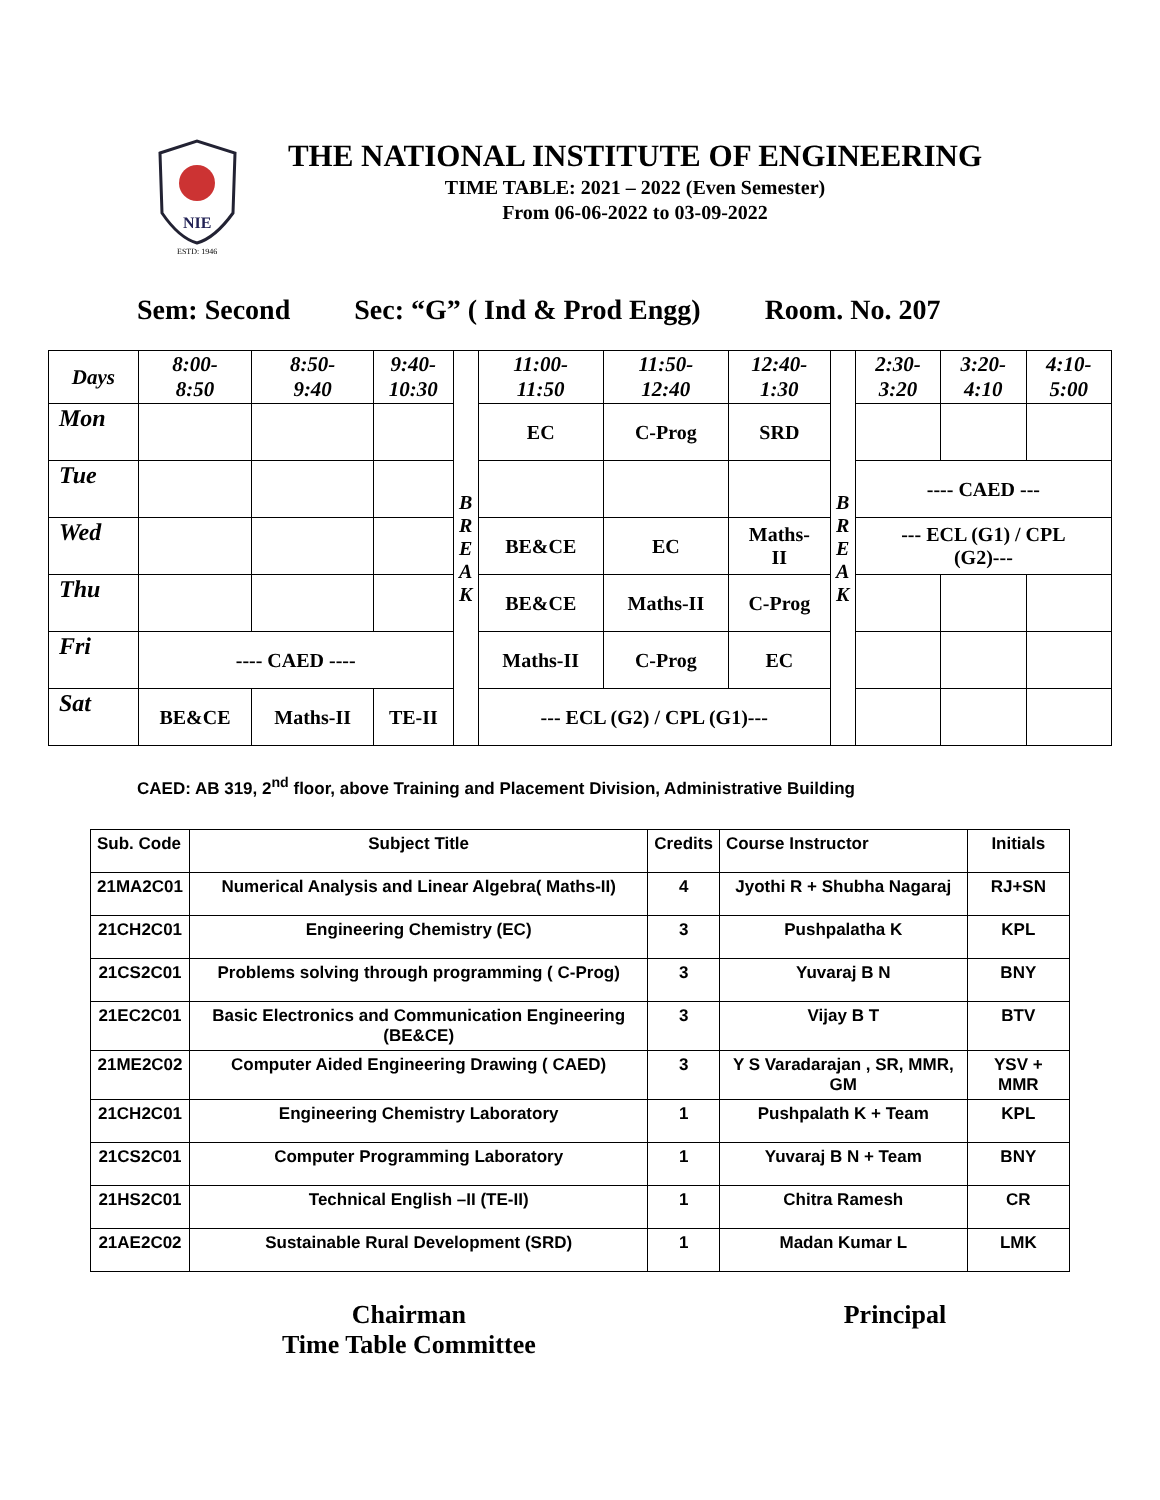NIE
ESTD: 1946
THE NATIONAL INSTITUTE OF ENGINEERING
TIME TABLE: 2021 – 2022 (Even Semester)
From 06-06-2022 to 03-09-2022
Sem: Second Sec: “G” ( Ind & Prod Engg) Room. No. 207
| Days | 8:00- 8:50 | 8:50- 9:40 | 9:40- 10:30 | B R E A K | 11:00- 11:50 | 11:50- 12:40 | 12:40- 1:30 | B R E A K | 2:30- 3:20 | 3:20- 4:10 | 4:10- 5:00 |
| Mon | | | | | EC | C-Prog | SRD | | | | |
| Tue | | | | | | | | | ---- CAED --- | | |
| Wed | | | | | BE&CE | EC | Maths- II | | --- ECL (G1) / CPL (G2)--- | | |
| Thu | | | | | BE&CE | Maths-II | C-Prog | | | | |
| Fri | ---- CAED ---- | | | | Maths-II | C-Prog | EC | | | | |
| Sat | BE&CE | Maths-II | TE-II | | --- ECL (G2) / CPL (G1)--- | | | | | | |
CAED: AB 319, 2<sup>nd</sup> floor, above Training and Placement Division, Administrative Building
| Sub. Code | Subject Title | Credits | Course Instructor | Initials |
| --- | --- | --- | --- | --- |
| 21MA2C01 | Numerical Analysis and Linear Algebra( Maths-II) | 4 | Jyothi R + Shubha Nagaraj | RJ+SN |
| 21CH2C01 | Engineering Chemistry (EC) | 3 | Pushpalatha K | KPL |
| 21CS2C01 | Problems solving through programming ( C-Prog) | 3 | Yuvaraj B N | BNY |
| 21EC2C01 | Basic Electronics and Communication Engineering (BE&CE) | 3 | Vijay B T | BTV |
| 21ME2C02 | Computer Aided Engineering Drawing ( CAED) | 3 | Y S Varadarajan , SR, MMR, GM | YSV + MMR |
| 21CH2C01 | Engineering Chemistry Laboratory | 1 | Pushpalath K + Team | KPL |
| 21CS2C01 | Computer Programming Laboratory | 1 | Yuvaraj B N + Team | BNY |
| 21HS2C01 | Technical English –II (TE-II) | 1 | Chitra Ramesh | CR |
| 21AE2C02 | Sustainable Rural Development (SRD) | 1 | Madan Kumar L | LMK |
Chairman
Time Table Committee
Principal